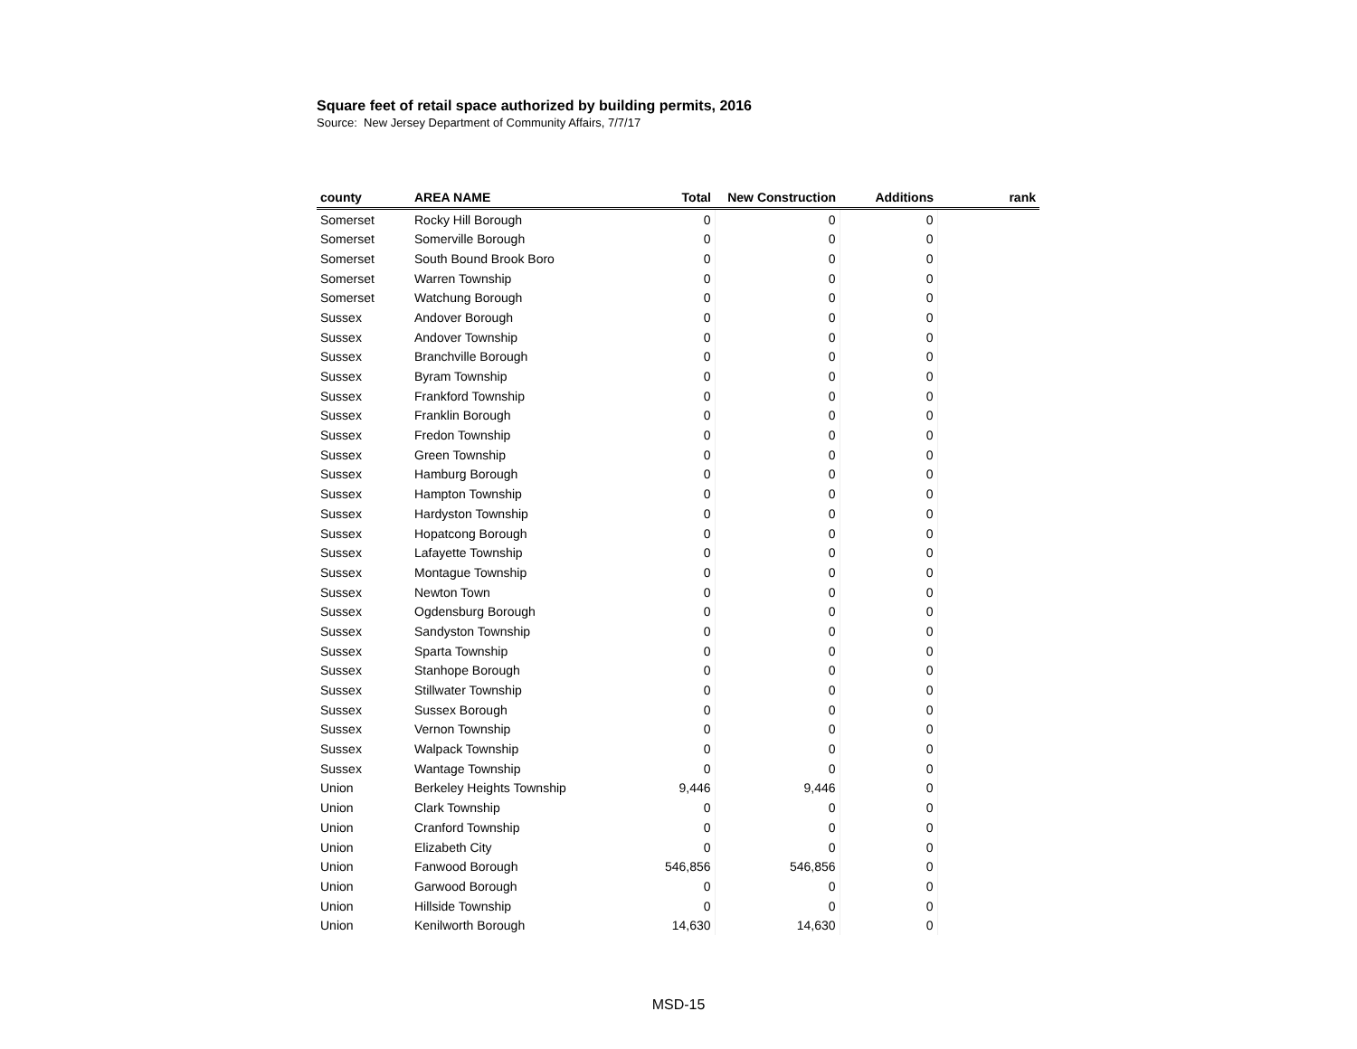Square feet of retail space authorized by building permits, 2016
Source: New Jersey Department of Community Affairs, 7/7/17
| county | AREA NAME | Total | New Construction | Additions | rank |
| --- | --- | --- | --- | --- | --- |
| Somerset | Rocky Hill Borough | 0 | 0 | 0 | |
| Somerset | Somerville Borough | 0 | 0 | 0 | |
| Somerset | South Bound Brook Boro | 0 | 0 | 0 | |
| Somerset | Warren Township | 0 | 0 | 0 | |
| Somerset | Watchung Borough | 0 | 0 | 0 | |
| Sussex | Andover Borough | 0 | 0 | 0 | |
| Sussex | Andover Township | 0 | 0 | 0 | |
| Sussex | Branchville Borough | 0 | 0 | 0 | |
| Sussex | Byram Township | 0 | 0 | 0 | |
| Sussex | Frankford Township | 0 | 0 | 0 | |
| Sussex | Franklin Borough | 0 | 0 | 0 | |
| Sussex | Fredon Township | 0 | 0 | 0 | |
| Sussex | Green Township | 0 | 0 | 0 | |
| Sussex | Hamburg Borough | 0 | 0 | 0 | |
| Sussex | Hampton Township | 0 | 0 | 0 | |
| Sussex | Hardyston Township | 0 | 0 | 0 | |
| Sussex | Hopatcong Borough | 0 | 0 | 0 | |
| Sussex | Lafayette Township | 0 | 0 | 0 | |
| Sussex | Montague Township | 0 | 0 | 0 | |
| Sussex | Newton Town | 0 | 0 | 0 | |
| Sussex | Ogdensburg Borough | 0 | 0 | 0 | |
| Sussex | Sandyston Township | 0 | 0 | 0 | |
| Sussex | Sparta Township | 0 | 0 | 0 | |
| Sussex | Stanhope Borough | 0 | 0 | 0 | |
| Sussex | Stillwater Township | 0 | 0 | 0 | |
| Sussex | Sussex Borough | 0 | 0 | 0 | |
| Sussex | Vernon Township | 0 | 0 | 0 | |
| Sussex | Walpack Township | 0 | 0 | 0 | |
| Sussex | Wantage Township | 0 | 0 | 0 | |
| Union | Berkeley Heights Township | 9,446 | 9,446 | 0 | |
| Union | Clark Township | 0 | 0 | 0 | |
| Union | Cranford Township | 0 | 0 | 0 | |
| Union | Elizabeth City | 0 | 0 | 0 | |
| Union | Fanwood Borough | 546,856 | 546,856 | 0 | |
| Union | Garwood Borough | 0 | 0 | 0 | |
| Union | Hillside Township | 0 | 0 | 0 | |
| Union | Kenilworth Borough | 14,630 | 14,630 | 0 | |
MSD-15